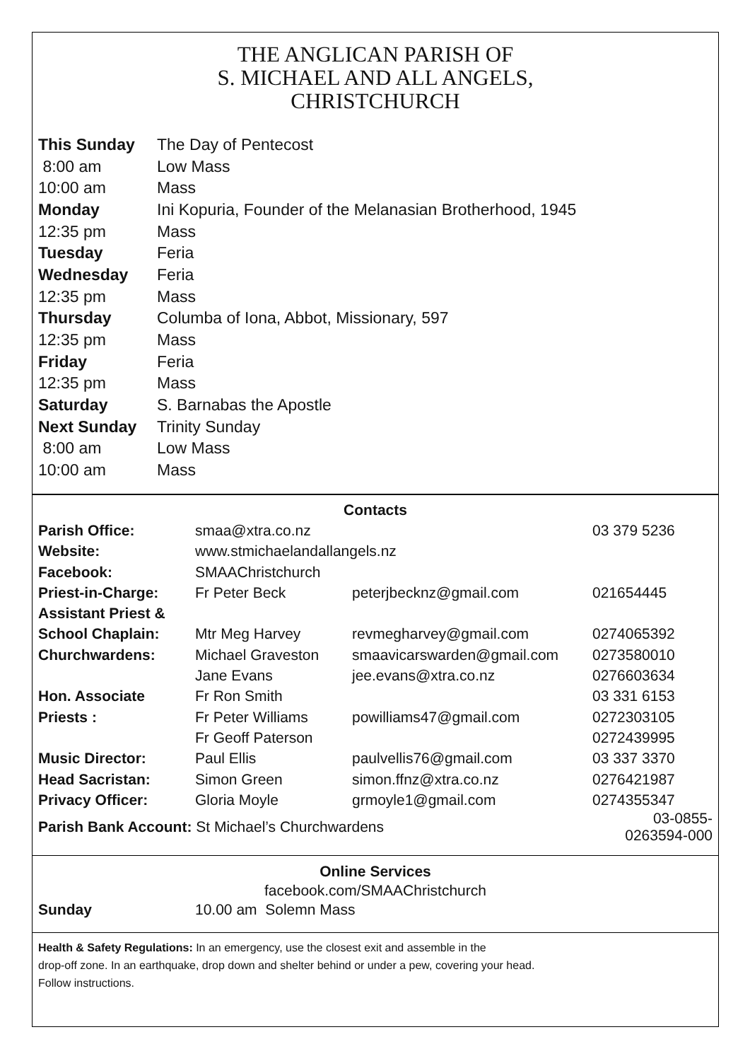THE ANGLICAN PARISH OF
S. MICHAEL AND ALL ANGELS,
CHRISTCHURCH
| This Sunday | The Day of Pentecost |
| 8:00 am | Low Mass |
| 10:00 am | Mass |
| Monday | Ini Kopuria, Founder of the Melanasian Brotherhood, 1945 |
| 12:35 pm | Mass |
| Tuesday | Feria |
| Wednesday | Feria |
| 12:35 pm | Mass |
| Thursday | Columba of Iona, Abbot, Missionary, 597 |
| 12:35 pm | Mass |
| Friday | Feria |
| 12:35 pm | Mass |
| Saturday | S. Barnabas the Apostle |
| Next Sunday | Trinity Sunday |
| 8:00 am | Low Mass |
| 10:00 am | Mass |
| Contacts | | | |
| Parish Office: | smaa@xtra.co.nz | | 03 379 5236 |
| Website: | www.stmichaelandallangels.nz | | |
| Facebook: | SMAAChristchurch | | |
| Priest-in-Charge: | Fr Peter Beck | peterjbecknz@gmail.com | 021654445 |
| Assistant Priest & | | | |
| School Chaplain: | Mtr Meg Harvey | revmegharvey@gmail.com | 0274065392 |
| Churchwardens: | Michael Graveston | smaavicarswarden@gmail.com | 0273580010 |
| | Jane Evans | jee.evans@xtra.co.nz | 0276603634 |
| Hon. Associate | Fr Ron Smith | | 03 331 6153 |
| Priests : | Fr Peter Williams | powilliams47@gmail.com | 0272303105 |
| | Fr Geoff Paterson | | 0272439995 |
| Music Director: | Paul Ellis | paulvellis76@gmail.com | 03 337 3370 |
| Head Sacristan: | Simon Green | simon.ffnz@xtra.co.nz | 0276421987 |
| Privacy Officer: | Gloria Moyle | grmoyle1@gmail.com | 0274355347 |
| Parish Bank Account: St Michael’s Churchwardens | | | 03-0855-0263594-000 |
Online Services
facebook.com/SMAAChristchurch
Sunday 10.00 am Solemn Mass
Health & Safety Regulations: In an emergency, use the closest exit and assemble in the
drop-off zone. In an earthquake, drop down and shelter behind or under a pew, covering your head.
Follow instructions.